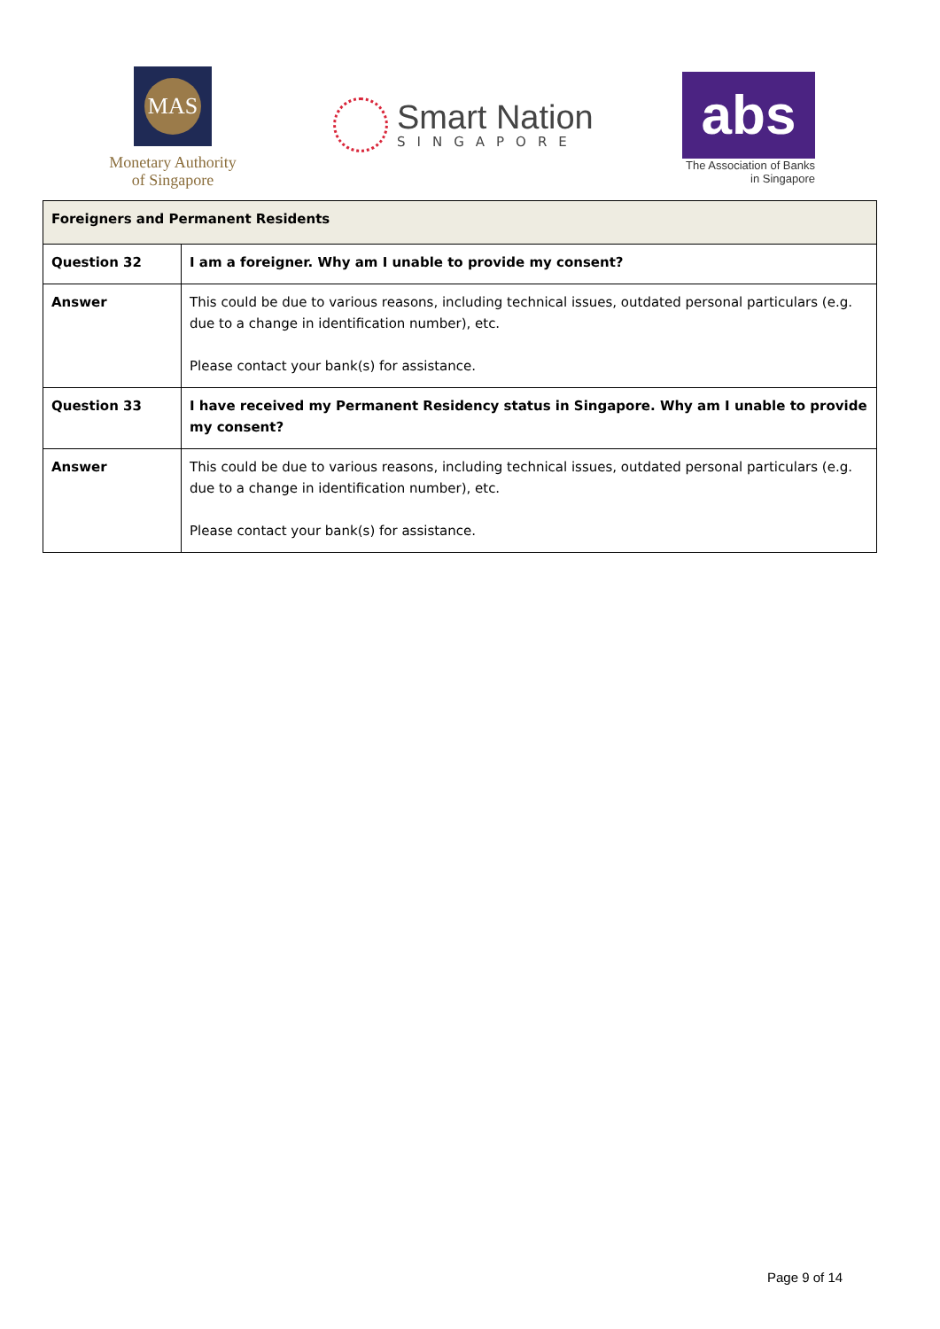MAS
Monetary Authority
of Singapore
Smart Nation
SINGAPORE
abs
The Association of Banks
in Singapore
| Foreigners and Permanent Residents | |
| --- | --- |
| Question 32 | I am a foreigner. Why am I unable to provide my consent? |
| Answer | This could be due to various reasons, including technical issues, outdated personal particulars (e.g. due to a change in identification number), etc. Please contact your bank(s) for assistance. |
| Question 33 | I have received my Permanent Residency status in Singapore. Why am I unable to provide my consent? |
| Answer | This could be due to various reasons, including technical issues, outdated personal particulars (e.g. due to a change in identification number), etc. Please contact your bank(s) for assistance. |
Page 9 of 14